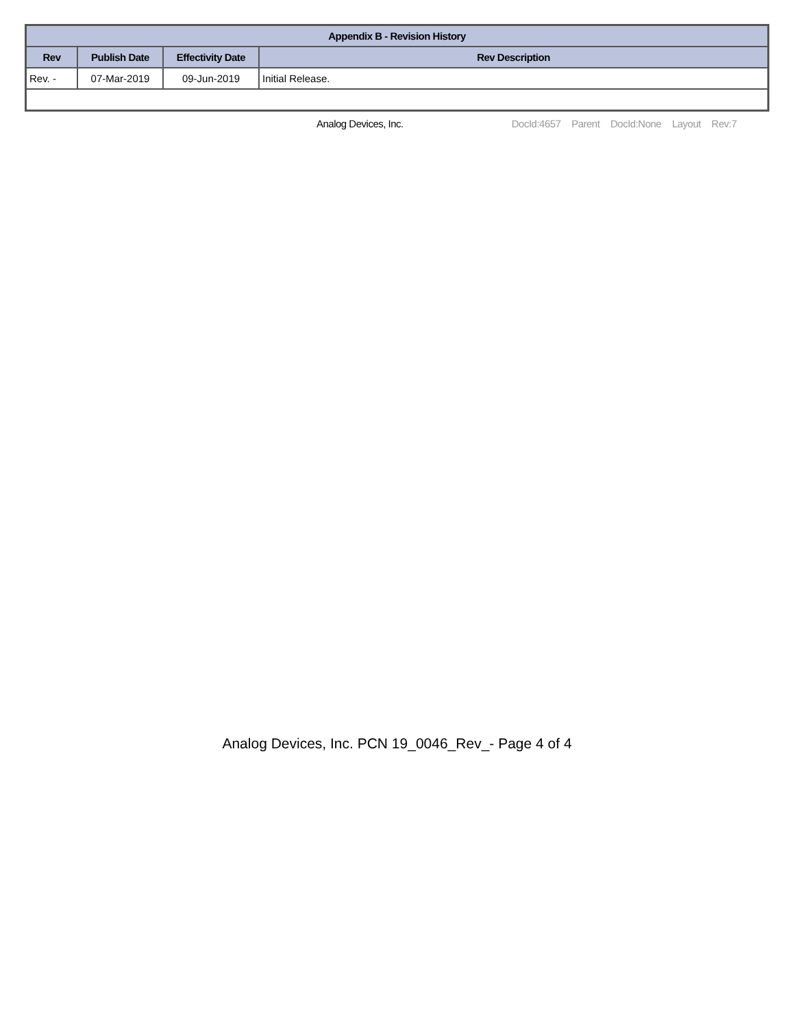| Appendix B - Revision History | | | |
| --- | --- | --- | --- |
| Rev | Publish Date | Effectivity Date | Rev Description |
| Rev. - | 07-Mar-2019 | 09-Jun-2019 | Initial Release. |
Analog Devices, Inc. DocId:4657 Parent DocId:None Layout Rev:7
Analog Devices, Inc. PCN 19_0046_Rev_- Page 4 of 4